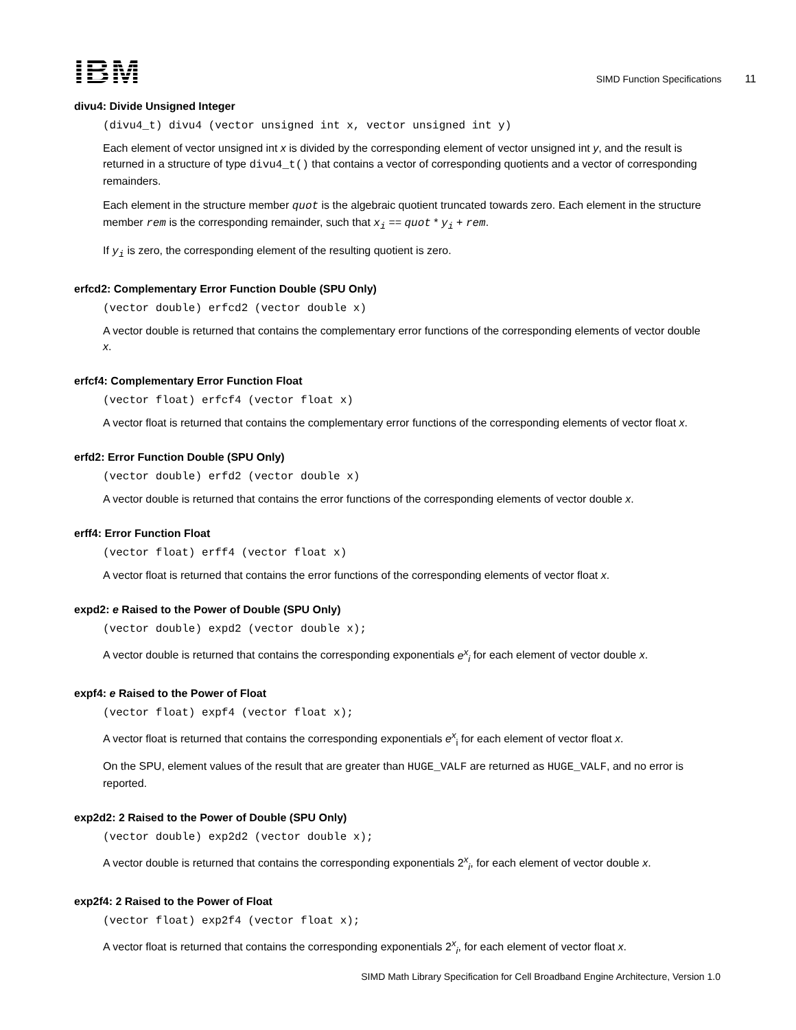IBM
SIMD Function Specifications 11
divu4: Divide Unsigned Integer
(divu4_t) divu4 (vector unsigned int x, vector unsigned int y)
Each element of vector unsigned int x is divided by the corresponding element of vector unsigned int y, and the result is returned in a structure of type divu4_t() that contains a vector of corresponding quotients and a vector of corresponding remainders.
Each element in the structure member quot is the algebraic quotient truncated towards zero. Each element in the structure member rem is the corresponding remainder, such that x<sub>i</sub> == quot * y<sub>i</sub> + rem.
If y<sub>i</sub> is zero, the corresponding element of the resulting quotient is zero.
erfcd2: Complementary Error Function Double (SPU Only)
(vector double) erfcd2 (vector double x)
A vector double is returned that contains the complementary error functions of the corresponding elements of vector double x.
erfcf4: Complementary Error Function Float
(vector float) erfcf4 (vector float x)
A vector float is returned that contains the complementary error functions of the corresponding elements of vector float x.
erfd2: Error Function Double (SPU Only)
(vector double) erfd2 (vector double x)
A vector double is returned that contains the error functions of the corresponding elements of vector double x.
erff4: Error Function Float
(vector float) erff4 (vector float x)
A vector float is returned that contains the error functions of the corresponding elements of vector float x.
expd2: e Raised to the Power of Double (SPU Only)
(vector double) expd2 (vector double x);
A vector double is returned that contains the corresponding exponentials e<sup>x</sup><sub>i</sub> for each element of vector double x.
expf4: e Raised to the Power of Float
(vector float) expf4 (vector float x);
A vector float is returned that contains the corresponding exponentials e<sup>x</sup><sub>i</sub> for each element of vector float x.
On the SPU, element values of the result that are greater than HUGE_VALF are returned as HUGE_VALF, and no error is reported.
exp2d2: 2 Raised to the Power of Double (SPU Only)
(vector double) exp2d2 (vector double x);
A vector double is returned that contains the corresponding exponentials 2<sup>x</sup><sub>i</sub>, for each element of vector double x.
exp2f4: 2 Raised to the Power of Float
(vector float) exp2f4 (vector float x);
A vector float is returned that contains the corresponding exponentials 2<sup>x</sup><sub>i</sub>, for each element of vector float x.
SIMD Math Library Specification for Cell Broadband Engine Architecture, Version 1.0